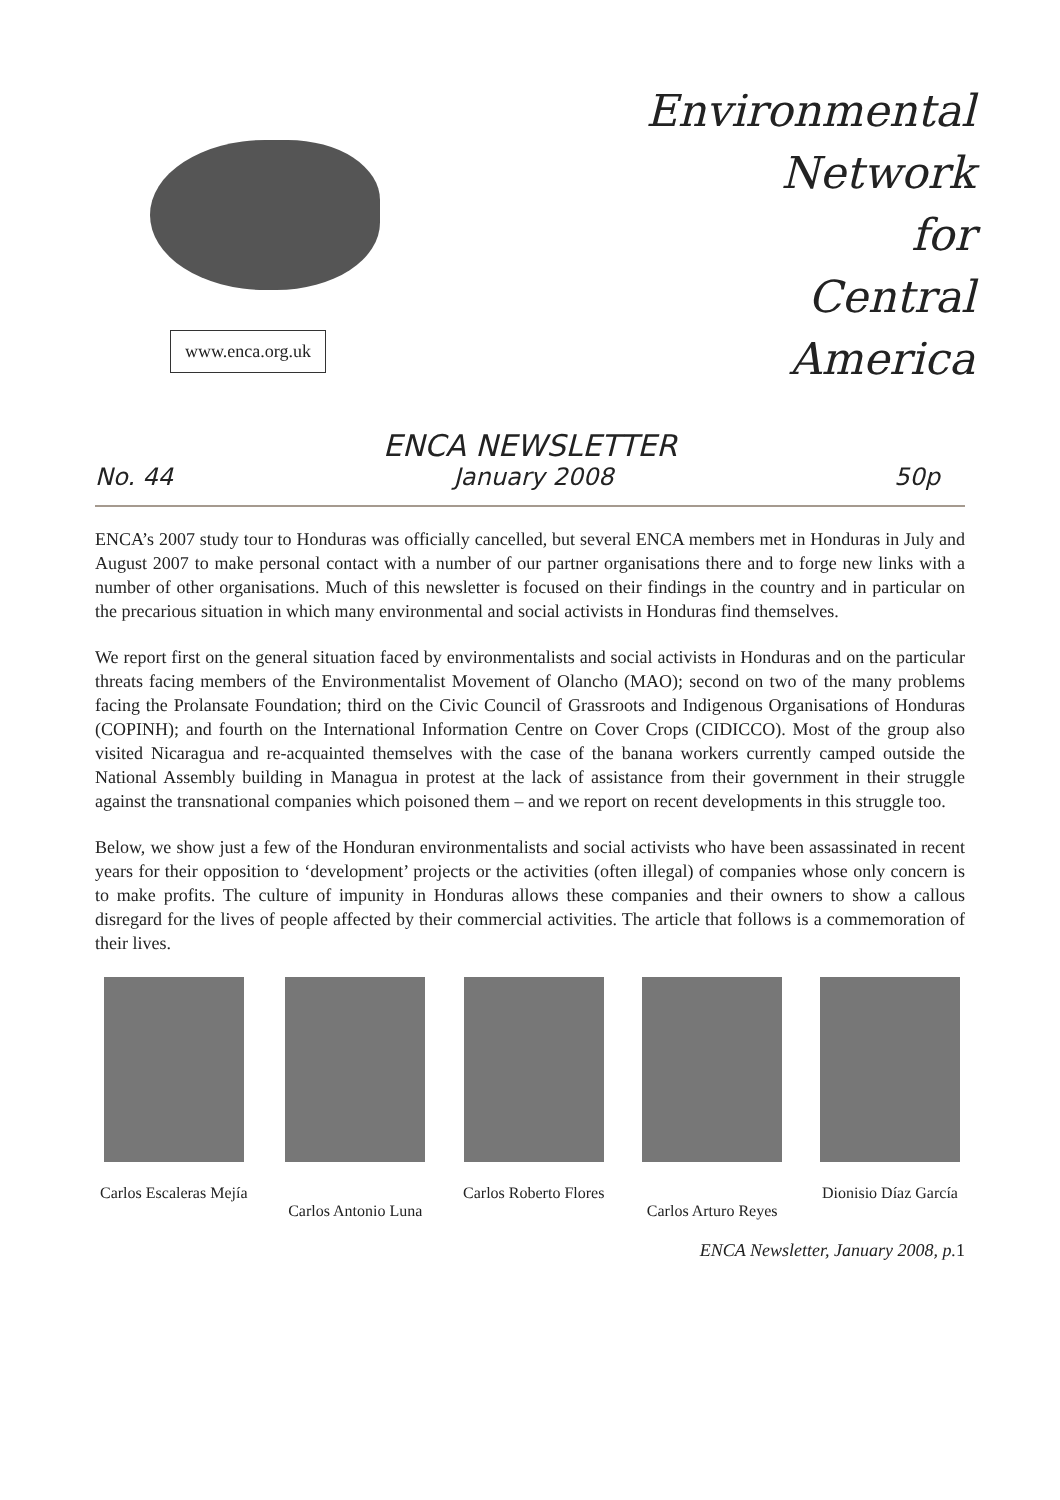www.enca.org.uk
Environmental
Network
for
Central
America
ENCA NEWSLETTER
No. 44 January 2008 50p
ENCA’s 2007 study tour to Honduras was officially cancelled, but several ENCA members met in Honduras in July and August 2007 to make personal contact with a number of our partner organisations there and to forge new links with a number of other organisations. Much of this newsletter is focused on their findings in the country and in particular on the precarious situation in which many environmental and social activists in Honduras find themselves.
We report first on the general situation faced by environmentalists and social activists in Honduras and on the particular threats facing members of the Environmentalist Movement of Olancho (MAO); second on two of the many problems facing the Prolansate Foundation; third on the Civic Council of Grassroots and Indigenous Organisations of Honduras (COPINH); and fourth on the International Information Centre on Cover Crops (CIDICCO). Most of the group also visited Nicaragua and re-acquainted themselves with the case of the banana workers currently camped outside the National Assembly building in Managua in protest at the lack of assistance from their government in their struggle against the transnational companies which poisoned them – and we report on recent developments in this struggle too.
Below, we show just a few of the Honduran environmentalists and social activists who have been assassinated in recent years for their opposition to ‘development’ projects or the activities (often illegal) of companies whose only concern is to make profits. The culture of impunity in Honduras allows these companies and their owners to show a callous disregard for the lives of people affected by their commercial activities. The article that follows is a commemoration of their lives.
Carlos Escaleras Mejía
Carlos Antonio Luna Carlos Roberto Flores
Carlos Arturo Reyes Dionisio Díaz García
ENCA Newsletter, January 2008, p.1